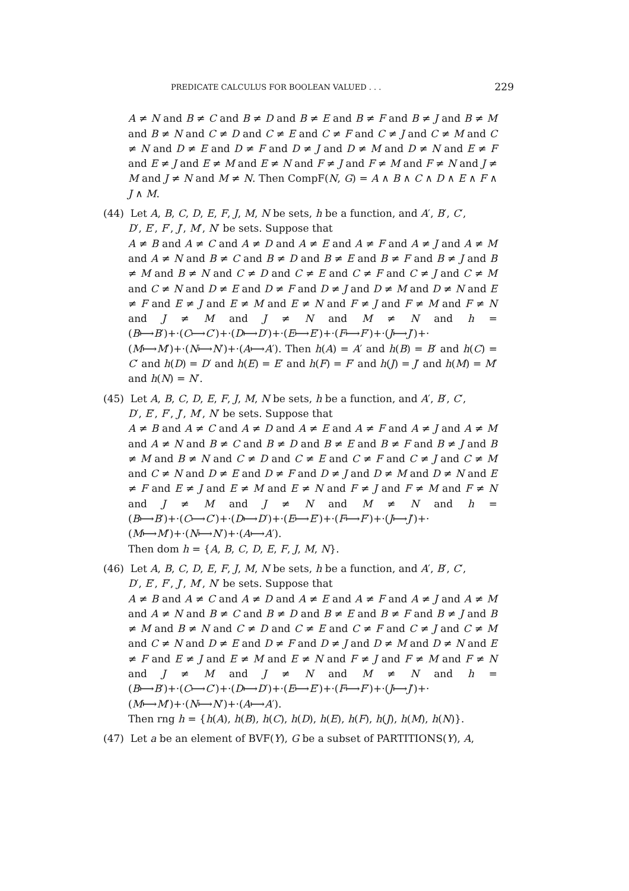PREDICATE CALCULUS FOR BOOLEAN VALUED . . . 229
A ≠ N and B ≠ C and B ≠ D and B ≠ E and B ≠ F and B ≠ J and B ≠ M and B ≠ N and C ≠ D and C ≠ E and C ≠ F and C ≠ J and C ≠ M and C ≠ N and D ≠ E and D ≠ F and D ≠ J and D ≠ M and D ≠ N and E ≠ F and E ≠ J and E ≠ M and E ≠ N and F ≠ J and F ≠ M and F ≠ N and J ≠ M and J ≠ N and M ≠ N. Then CompF(N, G) = A ∧ B ∧ C ∧ D ∧ E ∧ F ∧ J ∧ M.
(44) Let A, B, C, D, E, F, J, M, N be sets, h be a function, and A′, B′, C′,
D′, E′, F′, J′, M′, N′ be sets. Suppose that
A ≠ B and A ≠ C and A ≠ D and A ≠ E and A ≠ F and A ≠ J and A ≠ M and A ≠ N and B ≠ C and B ≠ D and B ≠ E and B ≠ F and B ≠ J and B ≠ M and B ≠ N and C ≠ D and C ≠ E and C ≠ F and C ≠ J and C ≠ M and C ≠ N and D ≠ E and D ≠ F and D ≠ J and D ≠ M and D ≠ N and E ≠ F and E ≠ J and E ≠ M and E ≠ N and F ≠ J and F ≠ M and F ≠ N and J ≠ M and J ≠ N and M ≠ N and h = (B⟼B′)+·(C⟼C′)+·(D⟼D′)+·(E⟼E′)+·(F⟼F′)+·(J⟼J′)+· (M⟼M′)+·(N⟼N′)+·(A⟼A′). Then h(A) = A′ and h(B) = B′ and h(C) = C′ and h(D) = D′ and h(E) = E′ and h(F) = F′ and h(J) = J′ and h(M) = M′ and h(N) = N′.
(45) Let A, B, C, D, E, F, J, M, N be sets, h be a function, and A′, B′, C′,
D′, E′, F′, J′, M′, N′ be sets. Suppose that
A ≠ B and A ≠ C and A ≠ D and A ≠ E and A ≠ F and A ≠ J and A ≠ M and A ≠ N and B ≠ C and B ≠ D and B ≠ E and B ≠ F and B ≠ J and B ≠ M and B ≠ N and C ≠ D and C ≠ E and C ≠ F and C ≠ J and C ≠ M and C ≠ N and D ≠ E and D ≠ F and D ≠ J and D ≠ M and D ≠ N and E ≠ F and E ≠ J and E ≠ M and E ≠ N and F ≠ J and F ≠ M and F ≠ N and J ≠ M and J ≠ N and M ≠ N and h = (B⟼B′)+·(C⟼C′)+·(D⟼D′)+·(E⟼E′)+·(F⟼F′)+·(J⟼J′)+· (M⟼M′)+·(N⟼N′)+·(A⟼A′).
Then dom h = {A, B, C, D, E, F, J, M, N}.
(46) Let A, B, C, D, E, F, J, M, N be sets, h be a function, and A′, B′, C′,
D′, E′, F′, J′, M′, N′ be sets. Suppose that
A ≠ B and A ≠ C and A ≠ D and A ≠ E and A ≠ F and A ≠ J and A ≠ M and A ≠ N and B ≠ C and B ≠ D and B ≠ E and B ≠ F and B ≠ J and B ≠ M and B ≠ N and C ≠ D and C ≠ E and C ≠ F and C ≠ J and C ≠ M and C ≠ N and D ≠ E and D ≠ F and D ≠ J and D ≠ M and D ≠ N and E ≠ F and E ≠ J and E ≠ M and E ≠ N and F ≠ J and F ≠ M and F ≠ N and J ≠ M and J ≠ N and M ≠ N and h = (B⟼B′)+·(C⟼C′)+·(D⟼D′)+·(E⟼E′)+·(F⟼F′)+·(J⟼J′)+· (M⟼M′)+·(N⟼N′)+·(A⟼A′).
Then rng h = {h(A), h(B), h(C), h(D), h(E), h(F), h(J), h(M), h(N)}.
(47) Let a be an element of BVF(Y), G be a subset of PARTITIONS(Y), A,